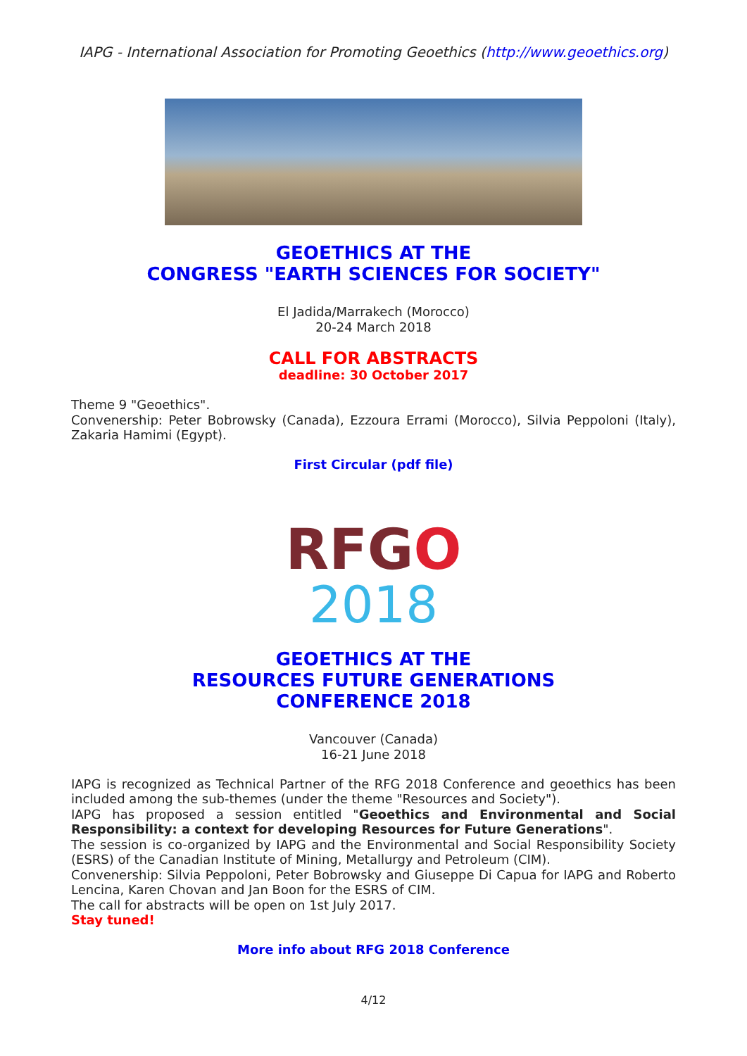IAPG - International Association for Promoting Geoethics (http://www.geoethics.org)
GEOETHICS AT THE
CONGRESS "EARTH SCIENCES FOR SOCIETY"
El Jadida/Marrakech (Morocco)
20-24 March 2018
CALL FOR ABSTRACTS
deadline: 30 October 2017
Theme 9 "Geoethics".
Convenership: Peter Bobrowsky (Canada), Ezzoura Errami (Morocco), Silvia Peppoloni (Italy), Zakaria Hamimi (Egypt).
First Circular (pdf file)
RFGO
2018
GEOETHICS AT THE
RESOURCES FUTURE GENERATIONS
CONFERENCE 2018
Vancouver (Canada)
16-21 June 2018
IAPG is recognized as Technical Partner of the RFG 2018 Conference and geoethics has been included among the sub-themes (under the theme "Resources and Society").
IAPG has proposed a session entitled "Geoethics and Environmental and Social Responsibility: a context for developing Resources for Future Generations".
The session is co-organized by IAPG and the Environmental and Social Responsibility Society (ESRS) of the Canadian Institute of Mining, Metallurgy and Petroleum (CIM).
Convenership: Silvia Peppoloni, Peter Bobrowsky and Giuseppe Di Capua for IAPG and Roberto Lencina, Karen Chovan and Jan Boon for the ESRS of CIM.
The call for abstracts will be open on 1st July 2017.
Stay tuned!
More info about RFG 2018 Conference
4/12